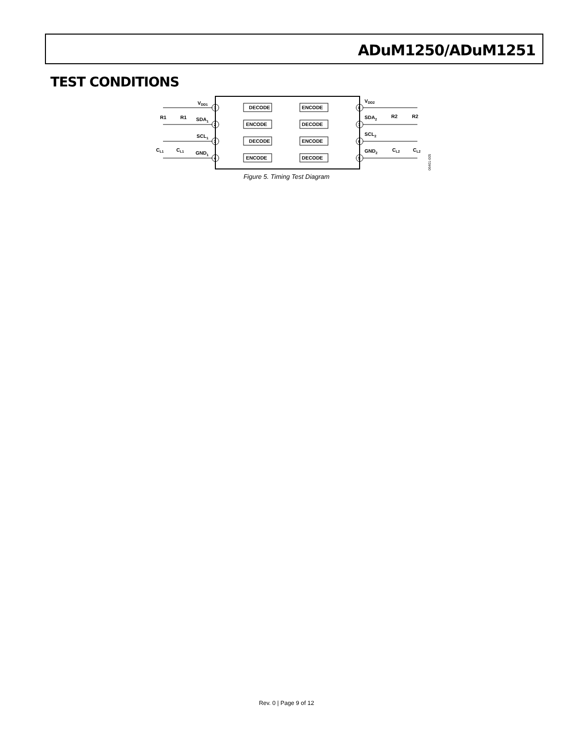ADuM1250/ADuM1251
TEST CONDITIONS
DECODE
ENCODE
ENCODE
DECODE
DECODE
ENCODE
ENCODE
DECODE
1
2
3
4
8
7
6
5
VDD1
SDA1
SCL1
GND1
R1
R1
CL1
CL1
VDD2
SDA2
SCL2
GND2
R2
R2
CL2
CL2
06401-005
Figure 5. Timing Test Diagram
Rev. 0 | Page 9 of 12